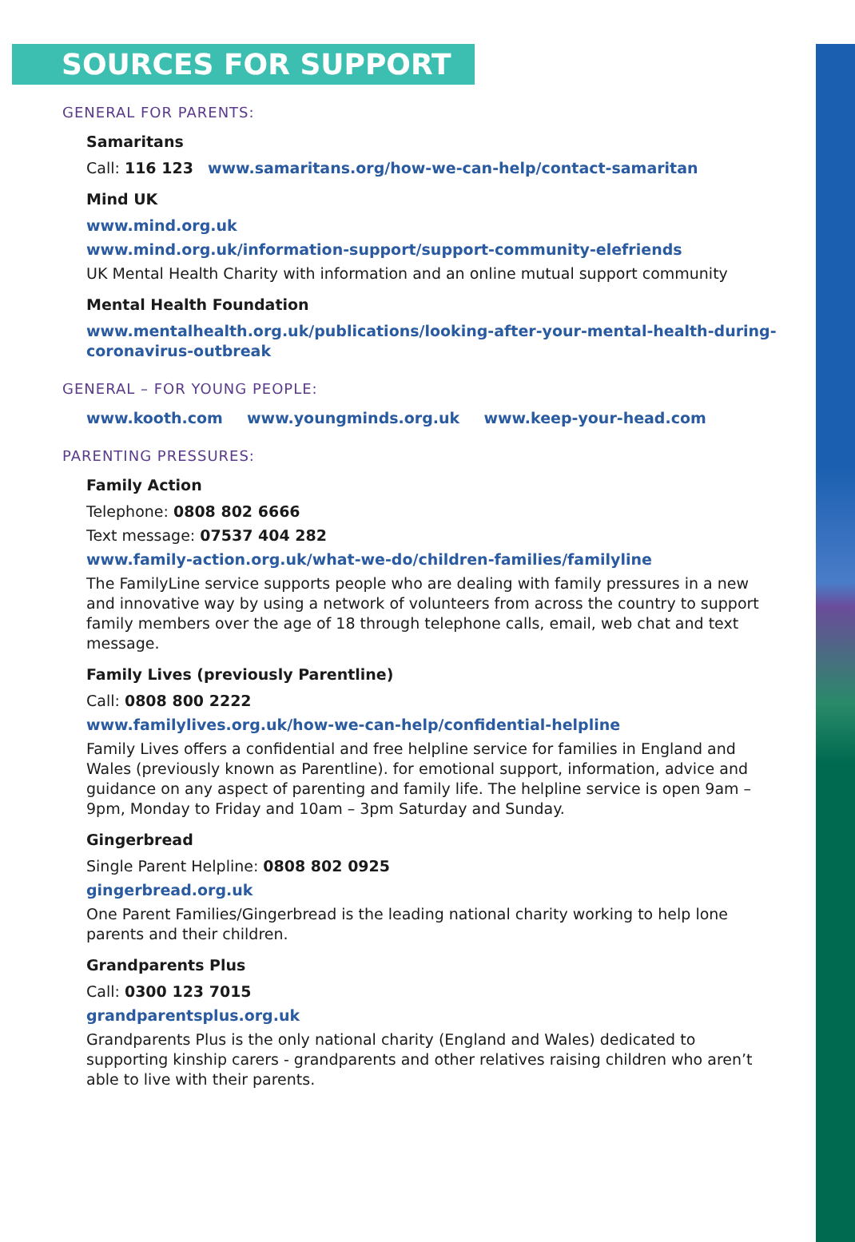SOURCES FOR SUPPORT
GENERAL FOR PARENTS:
Samaritans
Call: 116 123 www.samaritans.org/how-we-can-help/contact-samaritan
Mind UK
www.mind.org.uk
www.mind.org.uk/information-support/support-community-elefriends
UK Mental Health Charity with information and an online mutual support community
Mental Health Foundation
www.mentalhealth.org.uk/publications/looking-after-your-mental-health-during-coronavirus-outbreak
GENERAL – FOR YOUNG PEOPLE:
www.kooth.com www.youngminds.org.uk www.keep-your-head.com
PARENTING PRESSURES:
Family Action
Telephone: 0808 802 6666
Text message: 07537 404 282
www.family-action.org.uk/what-we-do/children-families/familyline
The FamilyLine service supports people who are dealing with family pressures in a new and innovative way by using a network of volunteers from across the country to support family members over the age of 18 through telephone calls, email, web chat and text message.
Family Lives (previously Parentline)
Call: 0808 800 2222
www.familylives.org.uk/how-we-can-help/confidential-helpline
Family Lives offers a confidential and free helpline service for families in England and Wales (previously known as Parentline). for emotional support, information, advice and guidance on any aspect of parenting and family life. The helpline service is open 9am – 9pm, Monday to Friday and 10am – 3pm Saturday and Sunday.
Gingerbread
Single Parent Helpline: 0808 802 0925
gingerbread.org.uk
One Parent Families/Gingerbread is the leading national charity working to help lone parents and their children.
Grandparents Plus
Call: 0300 123 7015
grandparentsplus.org.uk
Grandparents Plus is the only national charity (England and Wales) dedicated to supporting kinship carers - grandparents and other relatives raising children who aren’t able to live with their parents.